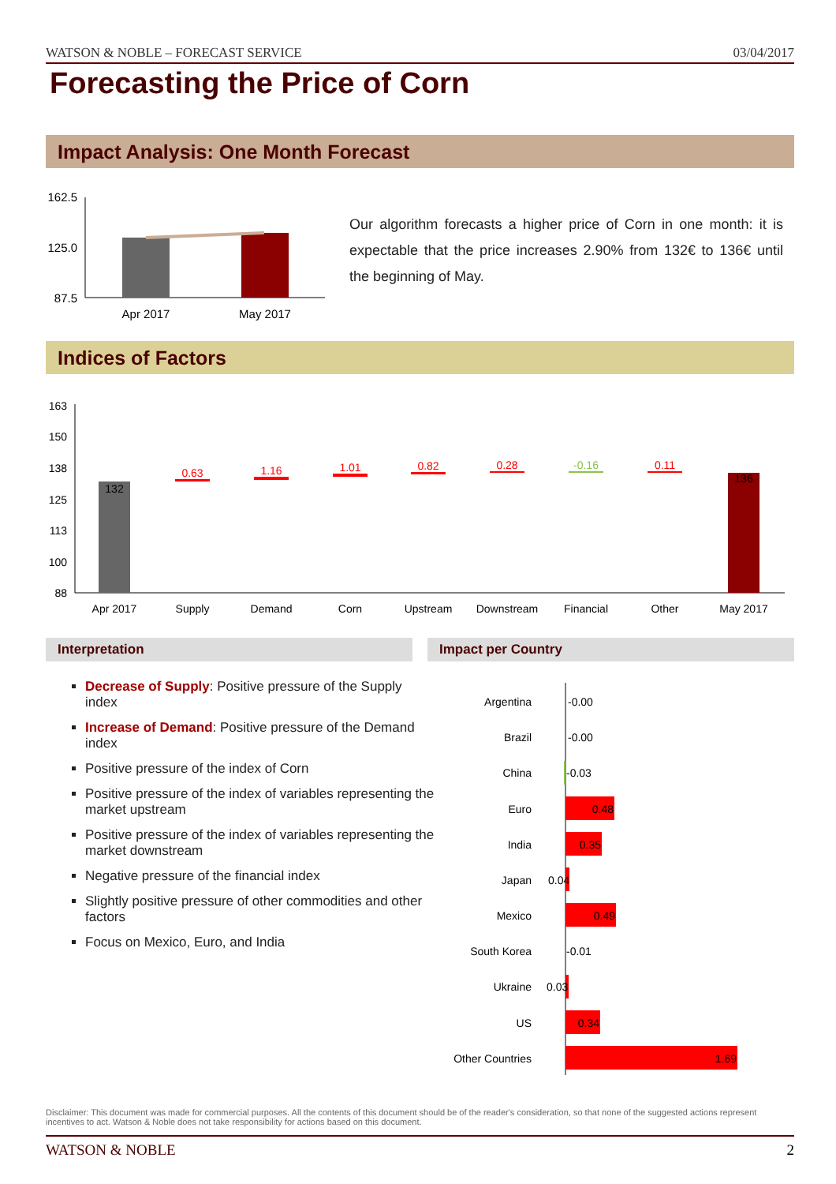WATSON & NOBLE – FORECAST SERVICE 03/04/2017
Forecasting the Price of Corn
Impact Analysis: One Month Forecast
162.5
125.0
87.5
Apr 2017
May 2017
Our algorithm forecasts a higher price of Corn in one month: it is expectable that the price increases 2.90% from 132€ to 136€ until the beginning of May.
Indices of Factors
163
150
138
125
113
100
88
132
136
0.63
1.16
1.01
0.82
0.28
0.11
-0.16
Apr 2017
Supply
Demand
Corn
Upstream
Downstream
Financial
Other
May 2017
Interpretation Impact per Country
Decrease of Supply: Positive pressure of the Supply index
Increase of Demand: Positive pressure of the Demand index
Positive pressure of the index of Corn
Positive pressure of the index of variables representing the market upstream
Positive pressure of the index of variables representing the market downstream
Negative pressure of the financial index
Slightly positive pressure of other commodities and other factors
Focus on Mexico, Euro, and India
Argentina
Brazil
China
Euro
India
Japan
Mexico
South Korea
Ukraine
US
Other Countries
-0.00
-0.00
-0.03
0.48
0.35
0.04
0.49
-0.01
0.03
0.34
1.69
Disclaimer: This document was made for commercial purposes. All the contents of this document should be of the reader's consideration, so that none of the suggested actions represent incentives to act. Watson & Noble does not take responsibility for actions based on this document.
WATSON & NOBLE 2